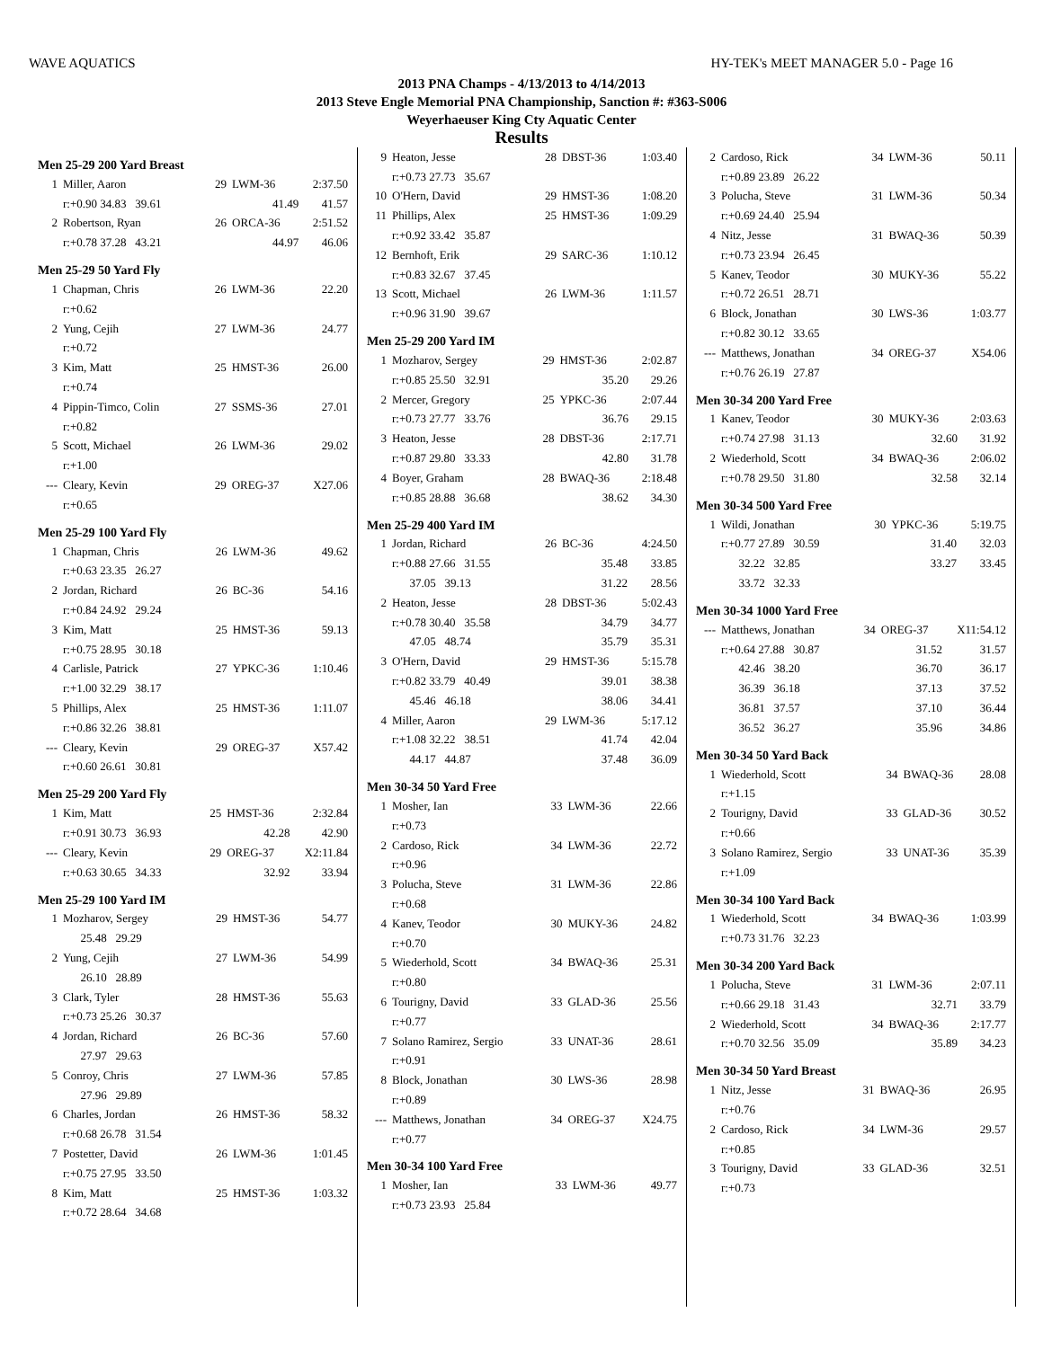WAVE AQUATICS HY-TEK's MEET MANAGER 5.0 - Page 16
2013 PNA Champs - 4/13/2013 to 4/14/2013
2013 Steve Engle Memorial PNA Championship, Sanction #: #363-S006
Weyerhaeuser King Cty Aquatic Center
Results
Men 25-29 200 Yard Breast
| 1 | Miller, Aaron | 29 | LWM-36 | 2:37.50 |
| | r:+0.90 34.83 39.61 | | 41.49 | 41.57 |
| 2 | Robertson, Ryan | 26 | ORCA-36 | 2:51.52 |
| | r:+0.78 37.28 43.21 | | 44.97 | 46.06 |
Men 25-29 50 Yard Fly
| 1 | Chapman, Chris | 26 | LWM-36 | 22.20 |
| | r:+0.62 | | | |
| 2 | Yung, Cejih | 27 | LWM-36 | 24.77 |
| | r:+0.72 | | | |
| 3 | Kim, Matt | 25 | HMST-36 | 26.00 |
| | r:+0.74 | | | |
| 4 | Pippin-Timco, Colin | 27 | SSMS-36 | 27.01 |
| | r:+0.82 | | | |
| 5 | Scott, Michael | 26 | LWM-36 | 29.02 |
| | r:+1.00 | | | |
| --- | Cleary, Kevin | 29 | OREG-37 | X27.06 |
| | r:+0.65 | | | |
Men 25-29 100 Yard Fly
| 1 | Chapman, Chris | 26 | LWM-36 | 49.62 |
| | r:+0.63 23.35 26.27 | | | |
| 2 | Jordan, Richard | 26 | BC-36 | 54.16 |
| | r:+0.84 24.92 29.24 | | | |
| 3 | Kim, Matt | 25 | HMST-36 | 59.13 |
| | r:+0.75 28.95 30.18 | | | |
| 4 | Carlisle, Patrick | 27 | YPKC-36 | 1:10.46 |
| | r:+1.00 32.29 38.17 | | | |
| 5 | Phillips, Alex | 25 | HMST-36 | 1:11.07 |
| | r:+0.86 32.26 38.81 | | | |
| --- | Cleary, Kevin | 29 | OREG-37 | X57.42 |
| | r:+0.60 26.61 30.81 | | | |
Men 25-29 200 Yard Fly
| 1 | Kim, Matt | 25 | HMST-36 | 2:32.84 |
| | r:+0.91 30.73 36.93 | | 42.28 | 42.90 |
| --- | Cleary, Kevin | 29 | OREG-37 | X2:11.84 |
| | r:+0.63 30.65 34.33 | | 32.92 | 33.94 |
Men 25-29 100 Yard IM
| 1 | Mozharov, Sergey | 29 | HMST-36 | 54.77 |
| | 25.48 29.29 | | | |
| 2 | Yung, Cejih | 27 | LWM-36 | 54.99 |
| | 26.10 28.89 | | | |
| 3 | Clark, Tyler | 28 | HMST-36 | 55.63 |
| | r:+0.73 25.26 30.37 | | | |
| 4 | Jordan, Richard | 26 | BC-36 | 57.60 |
| | 27.97 29.63 | | | |
| 5 | Conroy, Chris | 27 | LWM-36 | 57.85 |
| | 27.96 29.89 | | | |
| 6 | Charles, Jordan | 26 | HMST-36 | 58.32 |
| | r:+0.68 26.78 31.54 | | | |
| 7 | Postetter, David | 26 | LWM-36 | 1:01.45 |
| | r:+0.75 27.95 33.50 | | | |
| 8 | Kim, Matt | 25 | HMST-36 | 1:03.32 |
| | r:+0.72 28.64 34.68 | | | |
| 9 | Heaton, Jesse | 28 | DBST-36 | 1:03.40 |
| | r:+0.73 27.73 35.67 | | | |
| 10 | O'Hern, David | 29 | HMST-36 | 1:08.20 |
| 11 | Phillips, Alex | 25 | HMST-36 | 1:09.29 |
| | r:+0.92 33.42 35.87 | | | |
| 12 | Bernhoft, Erik | 29 | SARC-36 | 1:10.12 |
| | r:+0.83 32.67 37.45 | | | |
| 13 | Scott, Michael | 26 | LWM-36 | 1:11.57 |
| | r:+0.96 31.90 39.67 | | | |
Men 25-29 200 Yard IM
| 1 | Mozharov, Sergey | 29 | HMST-36 | 2:02.87 |
| | r:+0.85 25.50 32.91 | | 35.20 | 29.26 |
| 2 | Mercer, Gregory | 25 | YPKC-36 | 2:07.44 |
| | r:+0.73 27.77 33.76 | | 36.76 | 29.15 |
| 3 | Heaton, Jesse | 28 | DBST-36 | 2:17.71 |
| | r:+0.87 29.80 33.33 | | 42.80 | 31.78 |
| 4 | Boyer, Graham | 28 | BWAQ-36 | 2:18.48 |
| | r:+0.85 28.88 36.68 | | 38.62 | 34.30 |
Men 25-29 400 Yard IM
| 1 | Jordan, Richard | 26 | BC-36 | 4:24.50 |
| | r:+0.88 27.66 31.55 | | 35.48 | 33.85 |
| | 37.05 39.13 | | 31.22 | 28.56 |
| 2 | Heaton, Jesse | 28 | DBST-36 | 5:02.43 |
| | r:+0.78 30.40 35.58 | | 34.79 | 34.77 |
| | 47.05 48.74 | | 35.79 | 35.31 |
| 3 | O'Hern, David | 29 | HMST-36 | 5:15.78 |
| | r:+0.82 33.79 40.49 | | 39.01 | 38.38 |
| | 45.46 46.18 | | 38.06 | 34.41 |
| 4 | Miller, Aaron | 29 | LWM-36 | 5:17.12 |
| | r:+1.08 32.22 38.51 | | 41.74 | 42.04 |
| | 44.17 44.87 | | 37.48 | 36.09 |
Men 30-34 50 Yard Free
| 1 | Mosher, Ian | 33 | LWM-36 | 22.66 |
| | r:+0.73 | | | |
| 2 | Cardoso, Rick | 34 | LWM-36 | 22.72 |
| | r:+0.96 | | | |
| 3 | Polucha, Steve | 31 | LWM-36 | 22.86 |
| | r:+0.68 | | | |
| 4 | Kanev, Teodor | 30 | MUKY-36 | 24.82 |
| | r:+0.70 | | | |
| 5 | Wiederhold, Scott | 34 | BWAQ-36 | 25.31 |
| | r:+0.80 | | | |
| 6 | Tourigny, David | 33 | GLAD-36 | 25.56 |
| | r:+0.77 | | | |
| 7 | Solano Ramirez, Sergio | 33 | UNAT-36 | 28.61 |
| | r:+0.91 | | | |
| 8 | Block, Jonathan | 30 | LWS-36 | 28.98 |
| | r:+0.89 | | | |
| --- | Matthews, Jonathan | 34 | OREG-37 | X24.75 |
| | r:+0.77 | | | |
Men 30-34 100 Yard Free
| 1 | Mosher, Ian | 33 | LWM-36 | 49.77 |
| | r:+0.73 23.93 25.84 | | | |
| 2 | Cardoso, Rick | 34 | LWM-36 | 50.11 |
| | r:+0.89 23.89 26.22 | | | |
| 3 | Polucha, Steve | 31 | LWM-36 | 50.34 |
| | r:+0.69 24.40 25.94 | | | |
| 4 | Nitz, Jesse | 31 | BWAQ-36 | 50.39 |
| | r:+0.73 23.94 26.45 | | | |
| 5 | Kanev, Teodor | 30 | MUKY-36 | 55.22 |
| | r:+0.72 26.51 28.71 | | | |
| 6 | Block, Jonathan | 30 | LWS-36 | 1:03.77 |
| | r:+0.82 30.12 33.65 | | | |
| --- | Matthews, Jonathan | 34 | OREG-37 | X54.06 |
| | r:+0.76 26.19 27.87 | | | |
Men 30-34 200 Yard Free
| 1 | Kanev, Teodor | 30 | MUKY-36 | 2:03.63 |
| | r:+0.74 27.98 31.13 | | 32.60 | 31.92 |
| 2 | Wiederhold, Scott | 34 | BWAQ-36 | 2:06.02 |
| | r:+0.78 29.50 31.80 | | 32.58 | 32.14 |
Men 30-34 500 Yard Free
| 1 | Wildi, Jonathan | 30 | YPKC-36 | 5:19.75 |
| | r:+0.77 27.89 30.59 | | 31.40 | 32.03 |
| | 32.22 32.85 | | 33.27 | 33.45 |
| | 33.72 32.33 | | | |
Men 30-34 1000 Yard Free
| --- | Matthews, Jonathan | 34 | OREG-37 | X11:54.12 |
| | r:+0.64 27.88 30.87 | | 31.52 | 31.57 |
| | 42.46 38.20 | | 36.70 | 36.17 |
| | 36.39 36.18 | | 37.13 | 37.52 |
| | 36.81 37.57 | | 37.10 | 36.44 |
| | 36.52 36.27 | | 35.96 | 34.86 |
Men 30-34 50 Yard Back
| 1 | Wiederhold, Scott | 34 | BWAQ-36 | 28.08 |
| | r:+1.15 | | | |
| 2 | Tourigny, David | 33 | GLAD-36 | 30.52 |
| | r:+0.66 | | | |
| 3 | Solano Ramirez, Sergio | 33 | UNAT-36 | 35.39 |
| | r:+1.09 | | | |
Men 30-34 100 Yard Back
| 1 | Wiederhold, Scott | 34 | BWAQ-36 | 1:03.99 |
| | r:+0.73 31.76 32.23 | | | |
Men 30-34 200 Yard Back
| 1 | Polucha, Steve | 31 | LWM-36 | 2:07.11 |
| | r:+0.66 29.18 31.43 | | 32.71 | 33.79 |
| 2 | Wiederhold, Scott | 34 | BWAQ-36 | 2:17.77 |
| | r:+0.70 32.56 35.09 | | 35.89 | 34.23 |
Men 30-34 50 Yard Breast
| 1 | Nitz, Jesse | 31 | BWAQ-36 | 26.95 |
| | r:+0.76 | | | |
| 2 | Cardoso, Rick | 34 | LWM-36 | 29.57 |
| | r:+0.85 | | | |
| 3 | Tourigny, David | 33 | GLAD-36 | 32.51 |
| | r:+0.73 | | | |